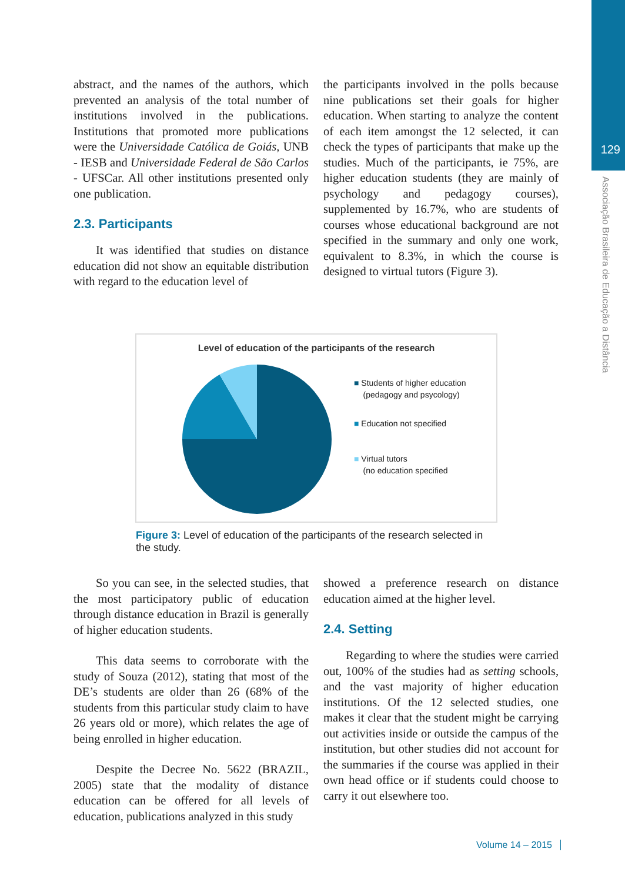129
Associação Brasileira de Educação a Distância
abstract, and the names of the authors, which prevented an analysis of the total number of institutions involved in the publications. Institutions that promoted more publications were the Universidade Católica de Goiás, UNB - IESB and Universidade Federal de São Carlos - UFSCar. All other institutions presented only one publication.
2.3. Participants
It was identified that studies on distance education did not show an equitable distribution with regard to the education level of
the participants involved in the polls because nine publications set their goals for higher education. When starting to analyze the content of each item amongst the 12 selected, it can check the types of participants that make up the studies. Much of the participants, ie 75%, are higher education students (they are mainly of psychology and pedagogy courses), supplemented by 16.7%, who are students of courses whose educational background are not specified in the summary and only one work, equivalent to 8.3%, in which the course is designed to virtual tutors (Figure 3).
Level of education of the participants of the research
■ Students of higher education
(pedagogy and psycology)
■ Education not specified
■ Virtual tutors
(no education specified
Figure 3: Level of education of the participants of the research selected in the study.
So you can see, in the selected studies, that the most participatory public of education through distance education in Brazil is generally of higher education students.
This data seems to corroborate with the study of Souza (2012), stating that most of the DE’s students are older than 26 (68% of the students from this particular study claim to have 26 years old or more), which relates the age of being enrolled in higher education.
Despite the Decree No. 5622 (BRAZIL, 2005) state that the modality of distance education can be offered for all levels of education, publications analyzed in this study
showed a preference research on distance education aimed at the higher level.
2.4. Setting
Regarding to where the studies were carried out, 100% of the studies had as setting schools, and the vast majority of higher education institutions. Of the 12 selected studies, one makes it clear that the student might be carrying out activities inside or outside the campus of the institution, but other studies did not account for the summaries if the course was applied in their own head office or if students could choose to carry it out elsewhere too.
Volume 14 – 2015